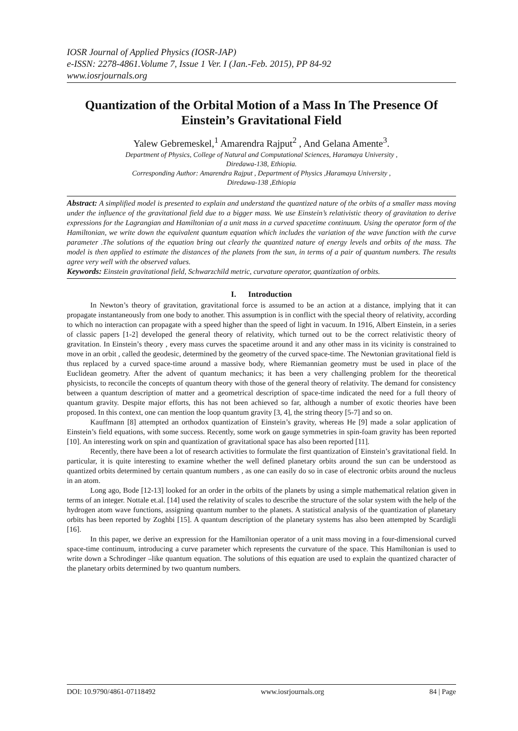IOSR Journal of Applied Physics (IOSR-JAP)
e-ISSN: 2278-4861.Volume 7, Issue 1 Ver. I (Jan.-Feb. 2015), PP 84-92
www.iosrjournals.org
Quantization of the Orbital Motion of a Mass In The Presence Of Einstein’s Gravitational Field
Yalew Gebremeskel,<sup>1</sup> Amarendra Rajput<sup>2</sup> , And Gelana Amente<sup>3</sup>.
Department of Physics, College of Natural and Computational Sciences, Haramaya University ,
Diredawa-138, Ethiopia.
Corresponding Author: Amarendra Rajput , Department of Physics ,Haramaya University ,
Diredawa-138 ,Ethiopia
Abstract: A simplified model is presented to explain and understand the quantized nature of the orbits of a smaller mass moving under the influence of the gravitational field due to a bigger mass. We use Einstein’s relativistic theory of gravitation to derive expressions for the Lagrangian and Hamiltonian of a unit mass in a curved spacetime continuum. Using the operator form of the Hamiltonian, we write down the equivalent quantum equation which includes the variation of the wave function with the curve parameter .The solutions of the equation bring out clearly the quantized nature of energy levels and orbits of the mass. The model is then applied to estimate the distances of the planets from the sun, in terms of a pair of quantum numbers. The results agree very well with the observed values.
Keywords: Einstein gravitational field, Schwarzchild metric, curvature operator, quantization of orbits.
I. Introduction
In Newton’s theory of gravitation, gravitational force is assumed to be an action at a distance, implying that it can propagate instantaneously from one body to another. This assumption is in conflict with the special theory of relativity, according to which no interaction can propagate with a speed higher than the speed of light in vacuum. In 1916, Albert Einstein, in a series of classic papers [1-2] developed the general theory of relativity, which turned out to be the correct relativistic theory of gravitation. In Einstein’s theory , every mass curves the spacetime around it and any other mass in its vicinity is constrained to move in an orbit , called the geodesic, determined by the geometry of the curved space-time. The Newtonian gravitational field is thus replaced by a curved space-time around a massive body, where Riemannian geometry must be used in place of the Euclidean geometry. After the advent of quantum mechanics; it has been a very challenging problem for the theoretical physicists, to reconcile the concepts of quantum theory with those of the general theory of relativity. The demand for consistency between a quantum description of matter and a geometrical description of space-time indicated the need for a full theory of quantum gravity. Despite major efforts, this has not been achieved so far, although a number of exotic theories have been proposed. In this context, one can mention the loop quantum gravity [3, 4], the string theory [5-7] and so on.
Kauffmann [8] attempted an orthodox quantization of Einstein’s gravity, whereas He [9] made a solar application of Einstein’s field equations, with some success. Recently, some work on gauge symmetries in spin-foam gravity has been reported [10]. An interesting work on spin and quantization of gravitational space has also been reported [11].
Recently, there have been a lot of research activities to formulate the first quantization of Einstein’s gravitational field. In particular, it is quite interesting to examine whether the well defined planetary orbits around the sun can be understood as quantized orbits determined by certain quantum numbers , as one can easily do so in case of electronic orbits around the nucleus in an atom.
Long ago, Bode [12-13] looked for an order in the orbits of the planets by using a simple mathematical relation given in terms of an integer. Nottale et.al. [14] used the relativity of scales to describe the structure of the solar system with the help of the hydrogen atom wave functions, assigning quantum number to the planets. A statistical analysis of the quantization of planetary orbits has been reported by Zoghbi [15]. A quantum description of the planetary systems has also been attempted by Scardigli [16].
In this paper, we derive an expression for the Hamiltonian operator of a unit mass moving in a four-dimensional curved space-time continuum, introducing a curve parameter which represents the curvature of the space. This Hamiltonian is used to write down a Schrodinger –like quantum equation. The solutions of this equation are used to explain the quantized character of the planetary orbits determined by two quantum numbers.
DOI: 10.9790/4861-07118492 www.iosrjournals.org 84 | Page